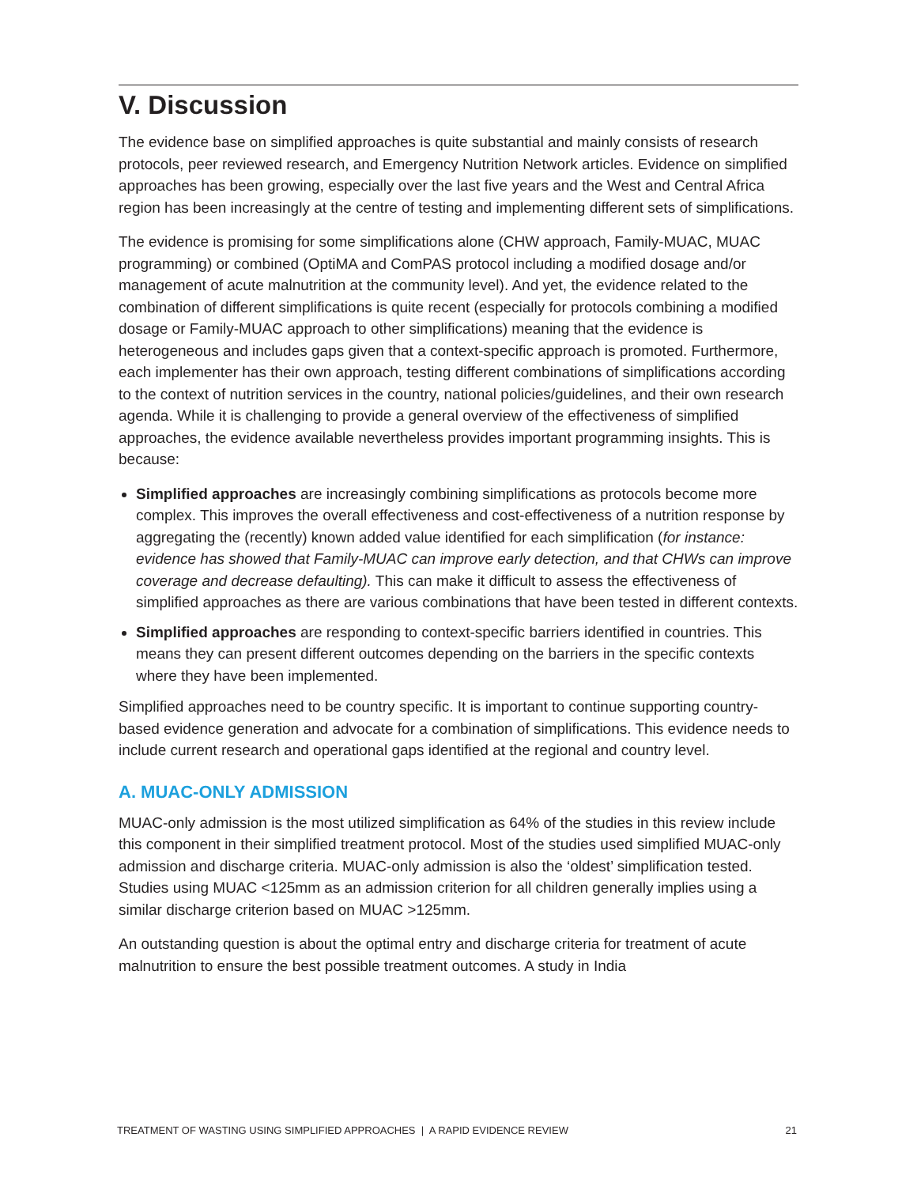V. Discussion
The evidence base on simplified approaches is quite substantial and mainly consists of research protocols, peer reviewed research, and Emergency Nutrition Network articles. Evidence on simplified approaches has been growing, especially over the last five years and the West and Central Africa region has been increasingly at the centre of testing and implementing different sets of simplifications.
The evidence is promising for some simplifications alone (CHW approach, Family-MUAC, MUAC programming) or combined (OptiMA and ComPAS protocol including a modified dosage and/or management of acute malnutrition at the community level). And yet, the evidence related to the combination of different simplifications is quite recent (especially for protocols combining a modified dosage or Family-MUAC approach to other simplifications) meaning that the evidence is heterogeneous and includes gaps given that a context-specific approach is promoted. Furthermore, each implementer has their own approach, testing different combinations of simplifications according to the context of nutrition services in the country, national policies/guidelines, and their own research agenda. While it is challenging to provide a general overview of the effectiveness of simplified approaches, the evidence available nevertheless provides important programming insights. This is because:
Simplified approaches are increasingly combining simplifications as protocols become more complex. This improves the overall effectiveness and cost-effectiveness of a nutrition response by aggregating the (recently) known added value identified for each simplification (for instance: evidence has showed that Family-MUAC can improve early detection, and that CHWs can improve coverage and decrease defaulting). This can make it difficult to assess the effectiveness of simplified approaches as there are various combinations that have been tested in different contexts.
Simplified approaches are responding to context-specific barriers identified in countries. This means they can present different outcomes depending on the barriers in the specific contexts where they have been implemented.
Simplified approaches need to be country specific. It is important to continue supporting country-based evidence generation and advocate for a combination of simplifications. This evidence needs to include current research and operational gaps identified at the regional and country level.
A. MUAC-ONLY ADMISSION
MUAC-only admission is the most utilized simplification as 64% of the studies in this review include this component in their simplified treatment protocol. Most of the studies used simplified MUAC-only admission and discharge criteria. MUAC-only admission is also the ‘oldest’ simplification tested. Studies using MUAC <125mm as an admission criterion for all children generally implies using a similar discharge criterion based on MUAC >125mm.
An outstanding question is about the optimal entry and discharge criteria for treatment of acute malnutrition to ensure the best possible treatment outcomes. A study in India
TREATMENT OF WASTING USING SIMPLIFIED APPROACHES | A RAPID EVIDENCE REVIEW 21